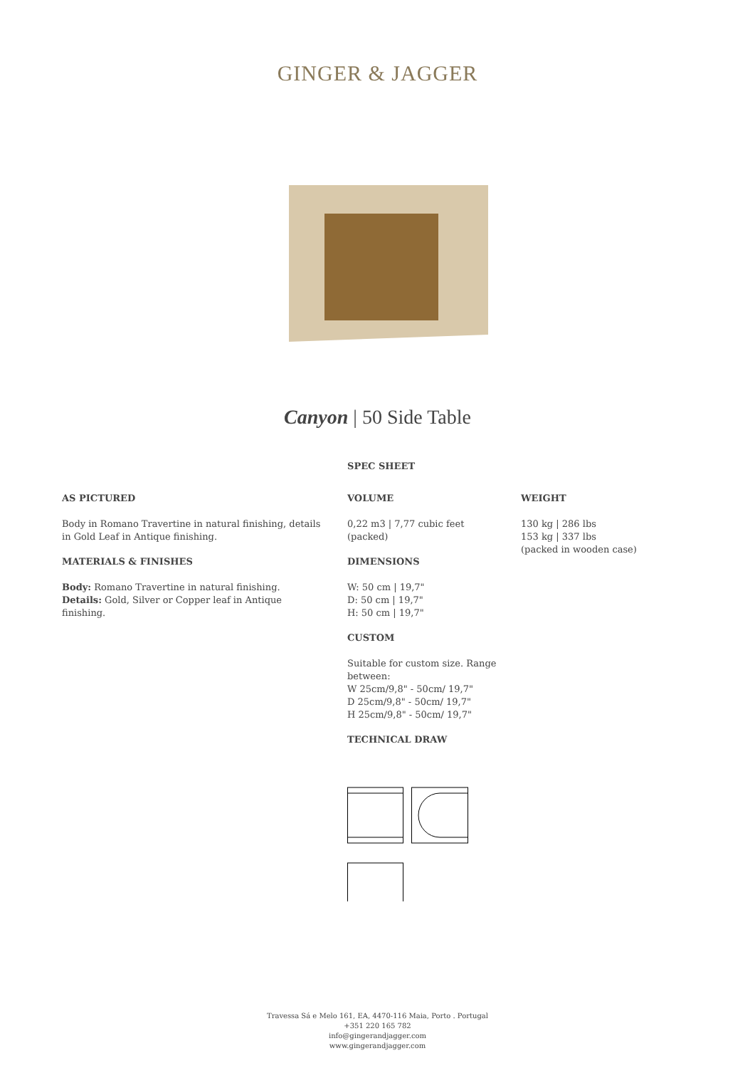GINGER & JAGGER
Canyon | 50 Side Table
SPEC SHEET
AS PICTURED
Body in Romano Travertine in natural finishing, details in Gold Leaf in Antique finishing.
MATERIALS & FINISHES
Body: Romano Travertine in natural finishing.
Details: Gold, Silver or Copper leaf in Antique finishing.
VOLUME
0,22 m3 | 7,77 cubic feet (packed)
DIMENSIONS
W: 50 cm | 19,7"
D: 50 cm | 19,7"
H: 50 cm | 19,7"
CUSTOM
Suitable for custom size. Range between:
W 25cm/9,8" - 50cm/ 19,7"
D 25cm/9,8" - 50cm/ 19,7"
H 25cm/9,8" - 50cm/ 19,7"
TECHNICAL DRAW
WEIGHT
130 kg | 286 lbs
153 kg | 337 lbs
(packed in wooden case)
Travessa Sá e Melo 161, EA, 4470-116 Maia, Porto . Portugal
+351 220 165 782
info@gingerandjagger.com
www.gingerandjagger.com